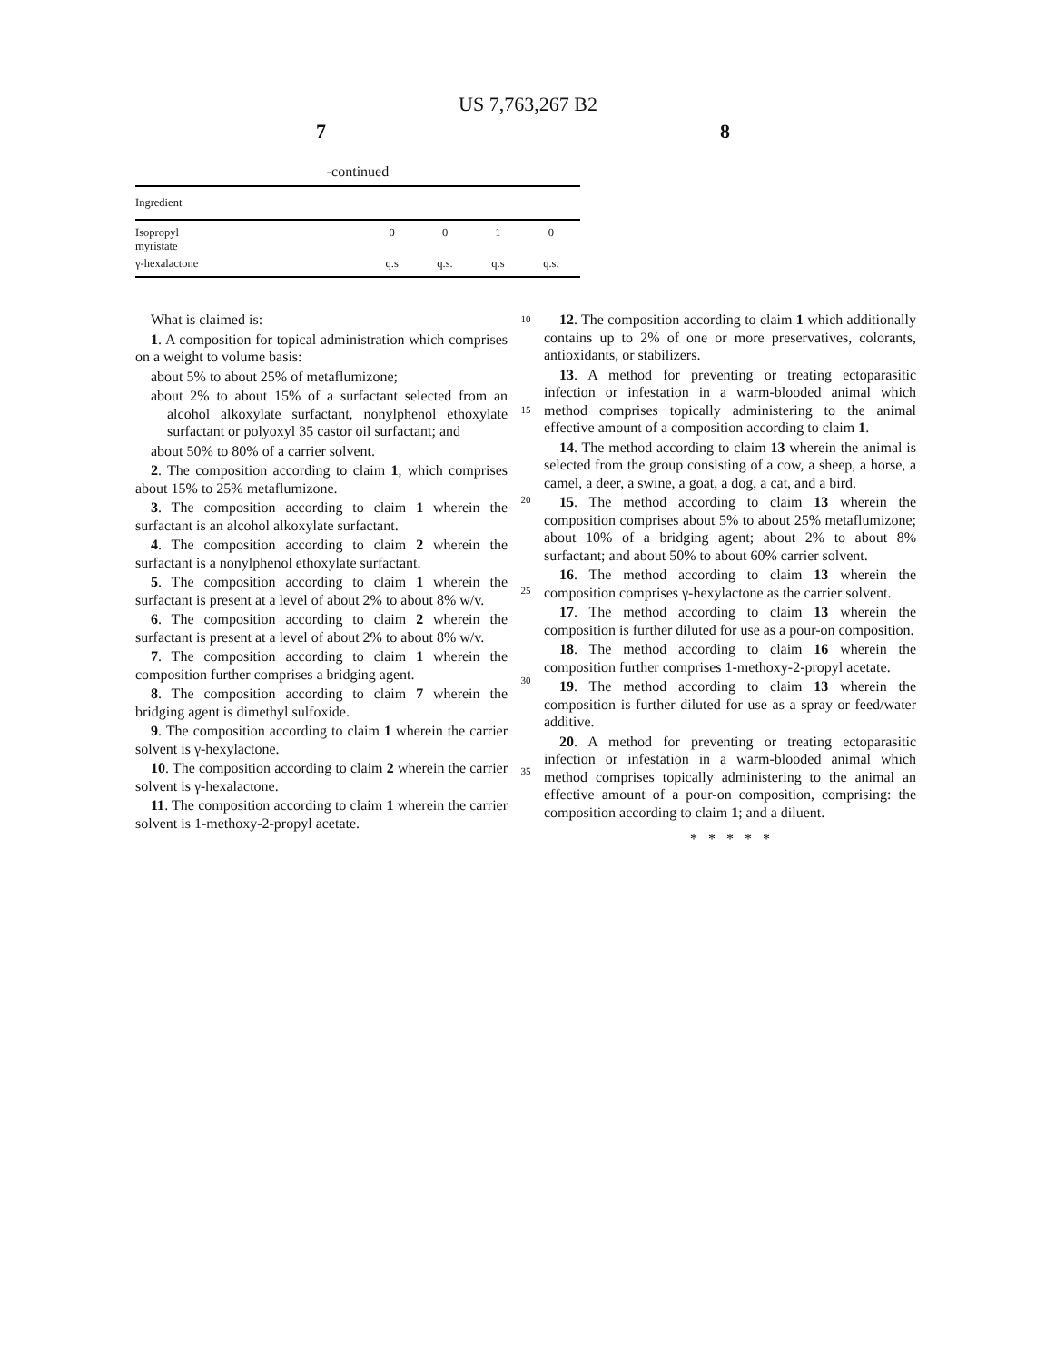US 7,763,267 B2
7 8
-continued
| Ingredient | | | | |
| --- | --- | --- | --- | --- |
| Isopropyl myristate | 0 | 0 | 1 | 0 |
| γ-hexalactone | q.s | q.s. | q.s | q.s. |
What is claimed is:
1. A composition for topical administration which comprises on a weight to volume basis:
about 5% to about 25% of metaflumizone;
about 2% to about 15% of a surfactant selected from an alcohol alkoxylate surfactant, nonylphenol ethoxylate surfactant or polyoxyl 35 castor oil surfactant; and
about 50% to 80% of a carrier solvent.
2. The composition according to claim 1, which comprises about 15% to 25% metaflumizone.
3. The composition according to claim 1 wherein the surfactant is an alcohol alkoxylate surfactant.
4. The composition according to claim 2 wherein the surfactant is a nonylphenol ethoxylate surfactant.
5. The composition according to claim 1 wherein the surfactant is present at a level of about 2% to about 8% w/v.
6. The composition according to claim 2 wherein the surfactant is present at a level of about 2% to about 8% w/v.
7. The composition according to claim 1 wherein the composition further comprises a bridging agent.
8. The composition according to claim 7 wherein the bridging agent is dimethyl sulfoxide.
9. The composition according to claim 1 wherein the carrier solvent is γ-hexylactone.
10. The composition according to claim 2 wherein the carrier solvent is γ-hexalactone.
11. The composition according to claim 1 wherein the carrier solvent is 1-methoxy-2-propyl acetate.
10
15
20
25
30
35
12. The composition according to claim 1 which additionally contains up to 2% of one or more preservatives, colorants, antioxidants, or stabilizers.
13. A method for preventing or treating ectoparasitic infection or infestation in a warm-blooded animal which method comprises topically administering to the animal effective amount of a composition according to claim 1.
14. The method according to claim 13 wherein the animal is selected from the group consisting of a cow, a sheep, a horse, a camel, a deer, a swine, a goat, a dog, a cat, and a bird.
15. The method according to claim 13 wherein the composition comprises about 5% to about 25% metaflumizone; about 10% of a bridging agent; about 2% to about 8% surfactant; and about 50% to about 60% carrier solvent.
16. The method according to claim 13 wherein the composition comprises γ-hexylactone as the carrier solvent.
17. The method according to claim 13 wherein the composition is further diluted for use as a pour-on composition.
18. The method according to claim 16 wherein the composition further comprises 1-methoxy-2-propyl acetate.
19. The method according to claim 13 wherein the composition is further diluted for use as a spray or feed/water additive.
20. A method for preventing or treating ectoparasitic infection or infestation in a warm-blooded animal which method comprises topically administering to the animal an effective amount of a pour-on composition, comprising: the composition according to claim 1; and a diluent.
* * * * *